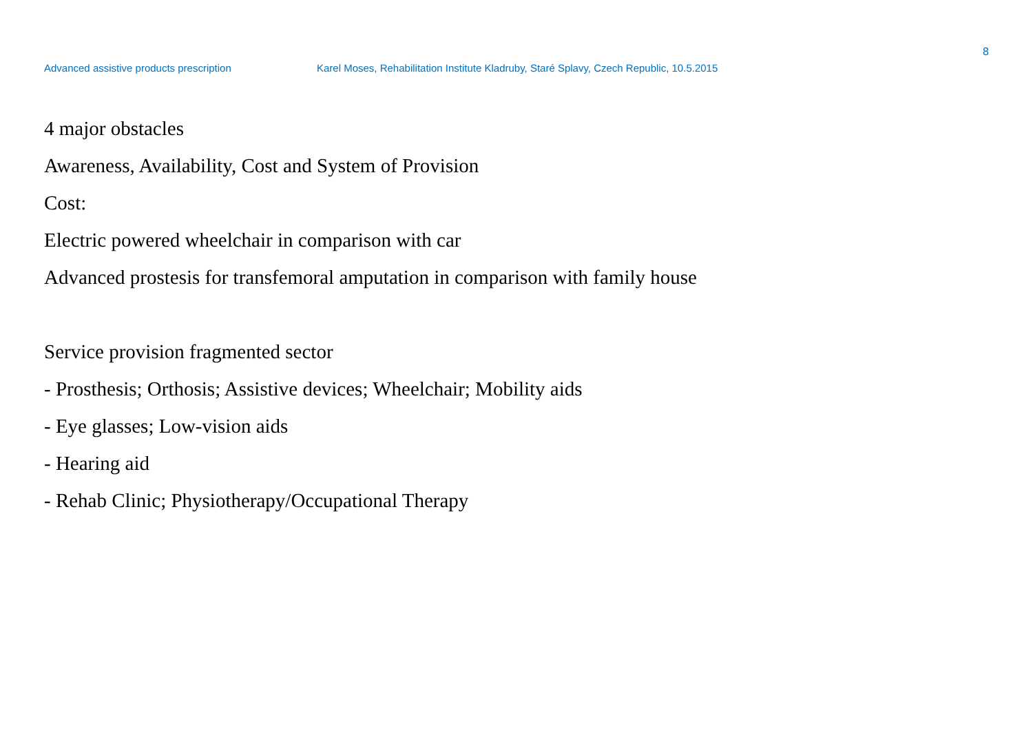8
Advanced assistive products prescription Karel Moses, Rehabilitation Institute Kladruby, Staré Splavy, Czech Republic, 10.5.2015
4 major obstacles
Awareness, Availability, Cost and System of Provision
Cost:
Electric powered wheelchair in comparison with car
Advanced prostesis for transfemoral amputation in comparison with family house
Service provision fragmented sector
- Prosthesis; Orthosis; Assistive devices; Wheelchair; Mobility aids
- Eye glasses; Low-vision aids
- Hearing aid
- Rehab Clinic; Physiotherapy/Occupational Therapy